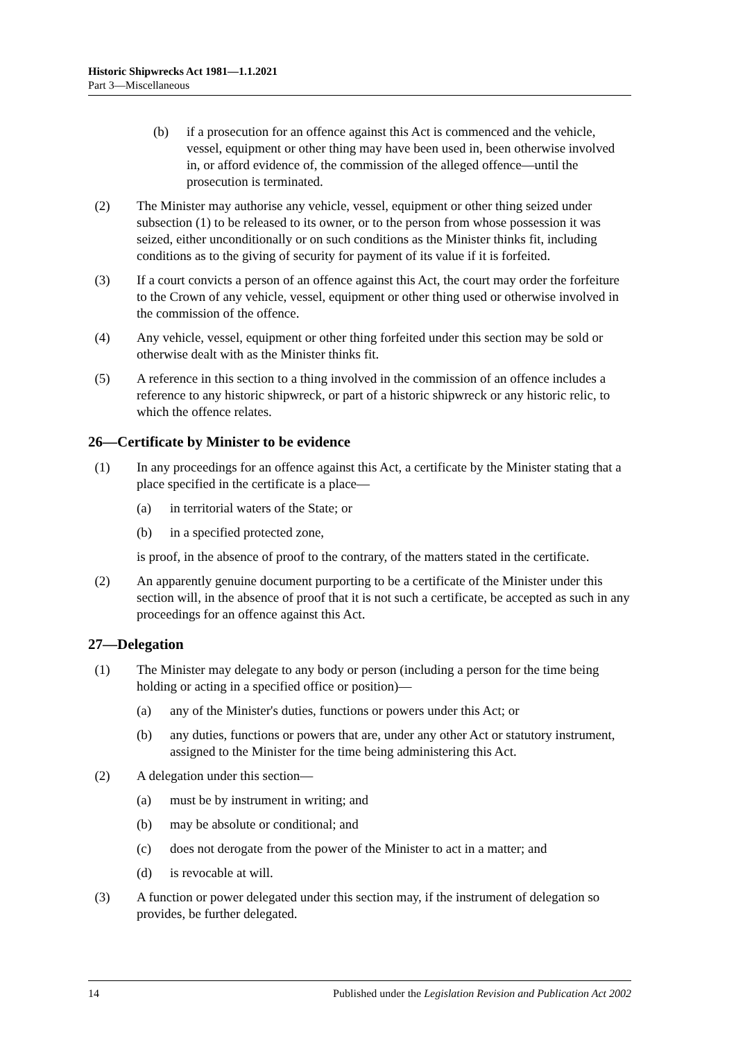Historic Shipwrecks Act 1981—1.1.2021
Part 3—Miscellaneous
(b) if a prosecution for an offence against this Act is commenced and the vehicle, vessel, equipment or other thing may have been used in, been otherwise involved in, or afford evidence of, the commission of the alleged offence—until the prosecution is terminated.
(2) The Minister may authorise any vehicle, vessel, equipment or other thing seized under subsection (1) to be released to its owner, or to the person from whose possession it was seized, either unconditionally or on such conditions as the Minister thinks fit, including conditions as to the giving of security for payment of its value if it is forfeited.
(3) If a court convicts a person of an offence against this Act, the court may order the forfeiture to the Crown of any vehicle, vessel, equipment or other thing used or otherwise involved in the commission of the offence.
(4) Any vehicle, vessel, equipment or other thing forfeited under this section may be sold or otherwise dealt with as the Minister thinks fit.
(5) A reference in this section to a thing involved in the commission of an offence includes a reference to any historic shipwreck, or part of a historic shipwreck or any historic relic, to which the offence relates.
26—Certificate by Minister to be evidence
(1) In any proceedings for an offence against this Act, a certificate by the Minister stating that a place specified in the certificate is a place—
(a) in territorial waters of the State; or
(b) in a specified protected zone,
is proof, in the absence of proof to the contrary, of the matters stated in the certificate.
(2) An apparently genuine document purporting to be a certificate of the Minister under this section will, in the absence of proof that it is not such a certificate, be accepted as such in any proceedings for an offence against this Act.
27—Delegation
(1) The Minister may delegate to any body or person (including a person for the time being holding or acting in a specified office or position)—
(a) any of the Minister's duties, functions or powers under this Act; or
(b) any duties, functions or powers that are, under any other Act or statutory instrument, assigned to the Minister for the time being administering this Act.
(2) A delegation under this section—
(a) must be by instrument in writing; and
(b) may be absolute or conditional; and
(c) does not derogate from the power of the Minister to act in a matter; and
(d) is revocable at will.
(3) A function or power delegated under this section may, if the instrument of delegation so provides, be further delegated.
14 Published under the Legislation Revision and Publication Act 2002